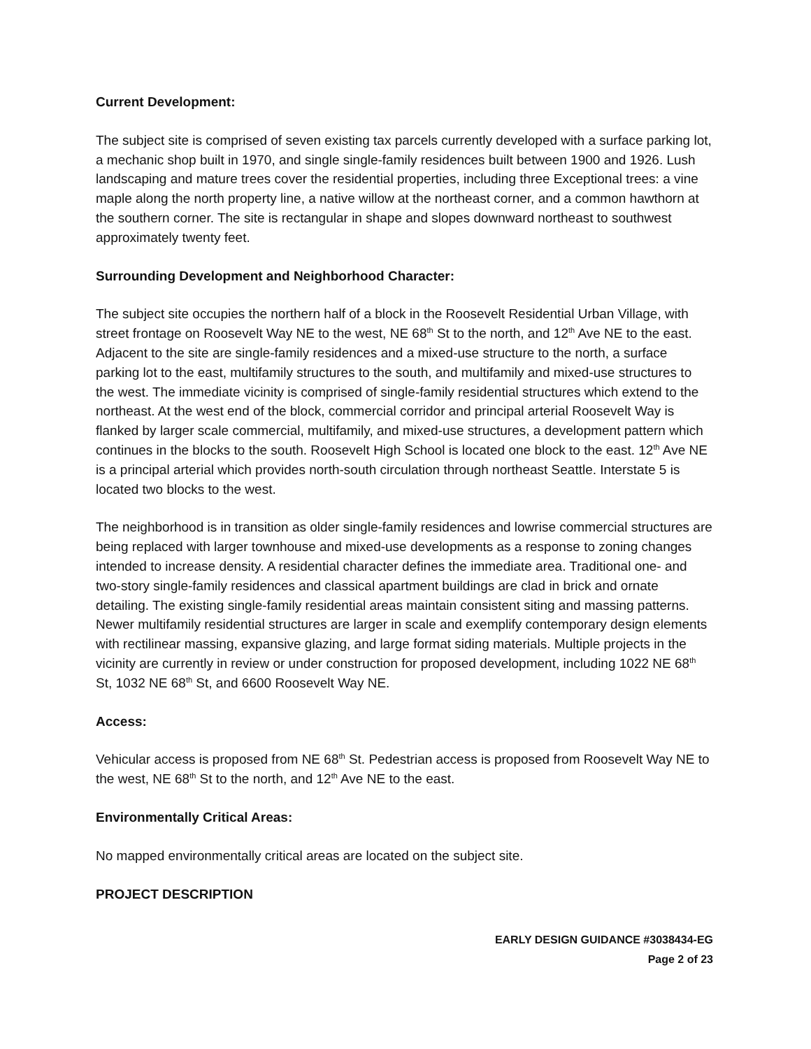Current Development:
The subject site is comprised of seven existing tax parcels currently developed with a surface parking lot, a mechanic shop built in 1970, and single single-family residences built between 1900 and 1926. Lush landscaping and mature trees cover the residential properties, including three Exceptional trees: a vine maple along the north property line, a native willow at the northeast corner, and a common hawthorn at the southern corner. The site is rectangular in shape and slopes downward northeast to southwest approximately twenty feet.
Surrounding Development and Neighborhood Character:
The subject site occupies the northern half of a block in the Roosevelt Residential Urban Village, with street frontage on Roosevelt Way NE to the west, NE 68<sup>th</sup> St to the north, and 12<sup>th</sup> Ave NE to the east. Adjacent to the site are single-family residences and a mixed-use structure to the north, a surface parking lot to the east, multifamily structures to the south, and multifamily and mixed-use structures to the west. The immediate vicinity is comprised of single-family residential structures which extend to the northeast. At the west end of the block, commercial corridor and principal arterial Roosevelt Way is flanked by larger scale commercial, multifamily, and mixed-use structures, a development pattern which continues in the blocks to the south. Roosevelt High School is located one block to the east. 12<sup>th</sup> Ave NE is a principal arterial which provides north-south circulation through northeast Seattle. Interstate 5 is located two blocks to the west.
The neighborhood is in transition as older single-family residences and lowrise commercial structures are being replaced with larger townhouse and mixed-use developments as a response to zoning changes intended to increase density. A residential character defines the immediate area. Traditional one- and two-story single-family residences and classical apartment buildings are clad in brick and ornate detailing. The existing single-family residential areas maintain consistent siting and massing patterns. Newer multifamily residential structures are larger in scale and exemplify contemporary design elements with rectilinear massing, expansive glazing, and large format siding materials. Multiple projects in the vicinity are currently in review or under construction for proposed development, including 1022 NE 68<sup>th</sup> St, 1032 NE 68<sup>th</sup> St, and 6600 Roosevelt Way NE.
Access:
Vehicular access is proposed from NE 68<sup>th</sup> St. Pedestrian access is proposed from Roosevelt Way NE to the west, NE 68<sup>th</sup> St to the north, and 12<sup>th</sup> Ave NE to the east.
Environmentally Critical Areas:
No mapped environmentally critical areas are located on the subject site.
PROJECT DESCRIPTION
EARLY DESIGN GUIDANCE #3038434-EG
Page 2 of 23